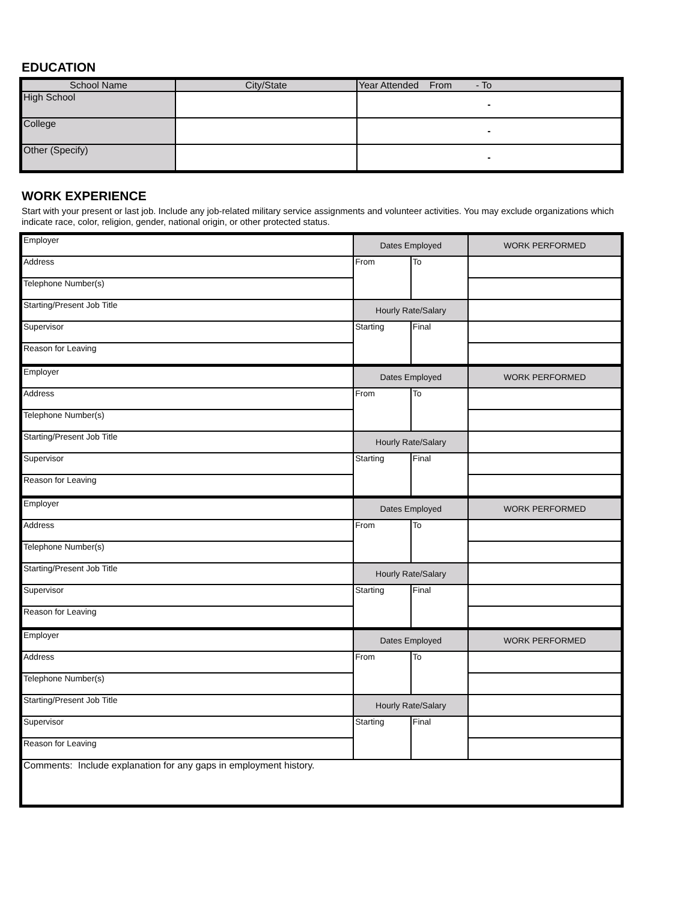EDUCATION
| School Name | City/State | Year Attended From - To |
| --- | --- | --- |
| High School | | - |
| College | | - |
| Other (Specify) | | - |
WORK EXPERIENCE
Start with your present or last job. Include any job-related military service assignments and volunteer activities. You may exclude organizations which indicate race, color, religion, gender, national origin, or other protected status.
| Employer | Dates Employed | | WORK PERFORMED |
| Address | From | To | |
| Telephone Number(s) | | | |
| Starting/Present Job Title | Hourly Rate/Salary | | |
| Supervisor | Starting | Final | |
| Reason for Leaving | | | |
| Employer | Dates Employed | | WORK PERFORMED |
| Address | From | To | |
| Telephone Number(s) | | | |
| Starting/Present Job Title | Hourly Rate/Salary | | |
| Supervisor | Starting | Final | |
| Reason for Leaving | | | |
| Employer | Dates Employed | | WORK PERFORMED |
| Address | From | To | |
| Telephone Number(s) | | | |
| Starting/Present Job Title | Hourly Rate/Salary | | |
| Supervisor | Starting | Final | |
| Reason for Leaving | | | |
| Employer | Dates Employed | | WORK PERFORMED |
| Address | From | To | |
| Telephone Number(s) | | | |
| Starting/Present Job Title | Hourly Rate/Salary | | |
| Supervisor | Starting | Final | |
| Reason for Leaving | | | |
| Comments: Include explanation for any gaps in employment history. | | | |